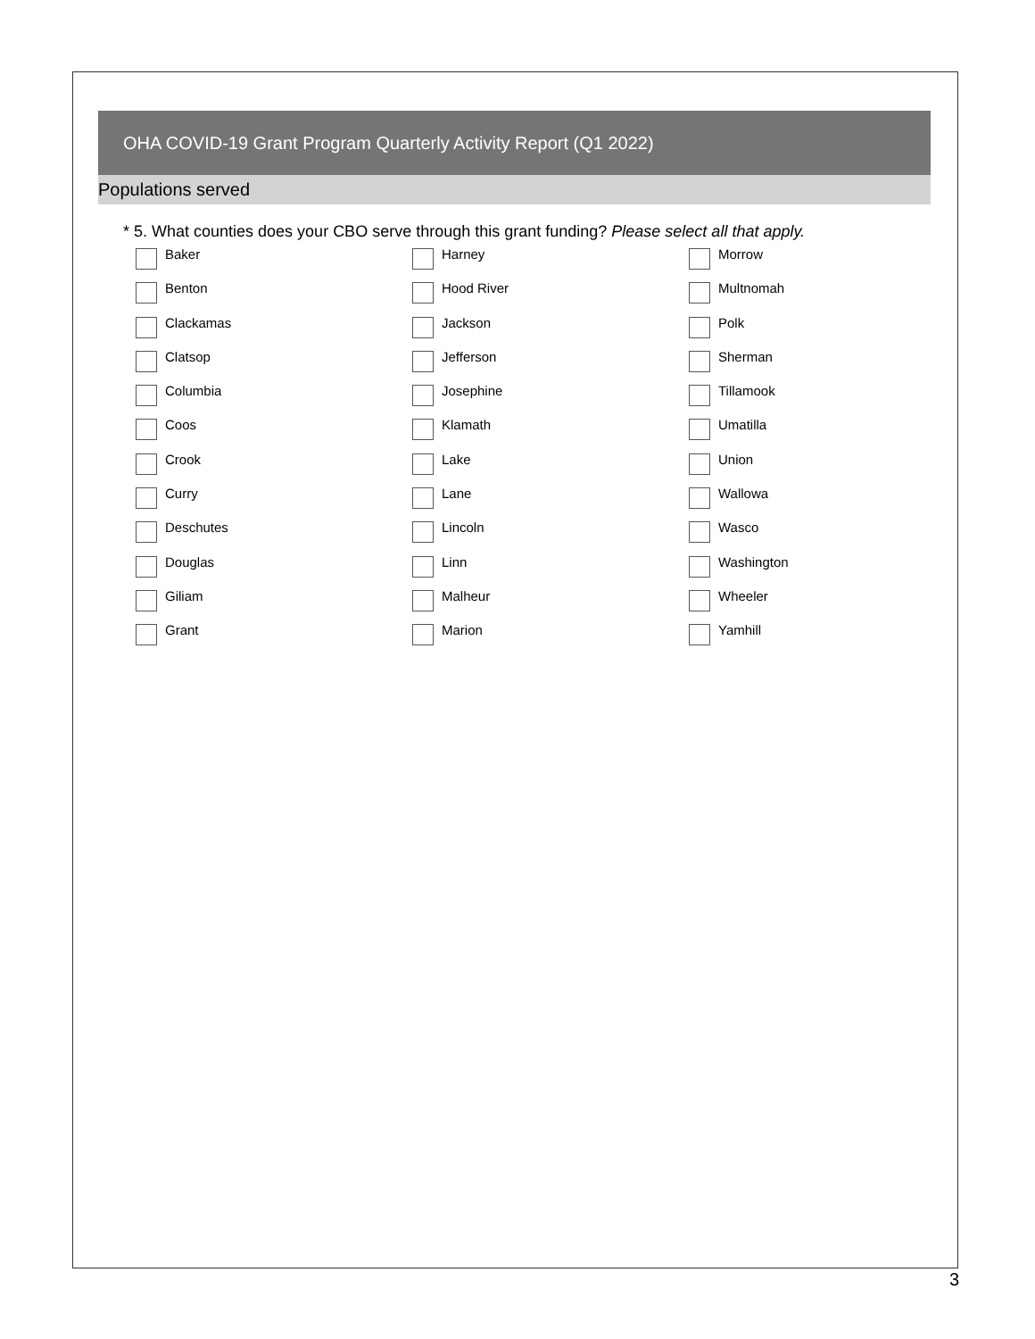OHA COVID-19 Grant Program Quarterly Activity Report (Q1 2022)
Populations served
* 5. What counties does your CBO serve through this grant funding? Please select all that apply.
Baker
Harney
Morrow
Benton
Hood River
Multnomah
Clackamas
Jackson
Polk
Clatsop
Jefferson
Sherman
Columbia
Josephine
Tillamook
Coos
Klamath
Umatilla
Crook
Lake
Union
Curry
Lane
Wallowa
Deschutes
Lincoln
Wasco
Douglas
Linn
Washington
Giliam
Malheur
Wheeler
Grant
Marion
Yamhill
3